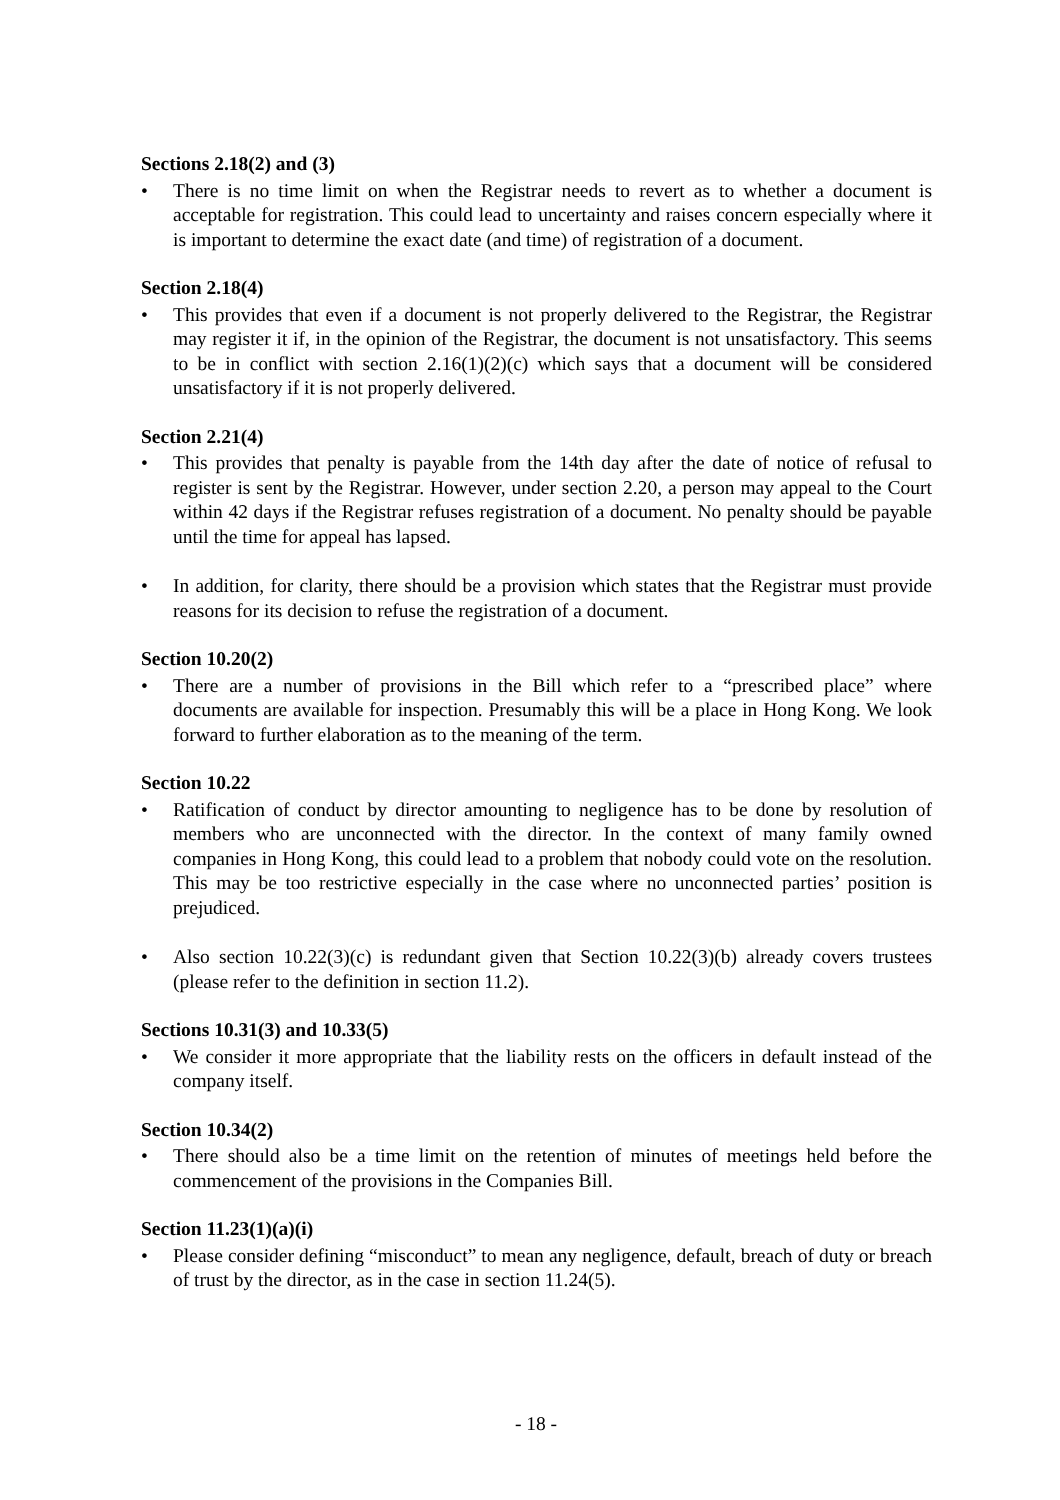Sections 2.18(2) and (3)
• There is no time limit on when the Registrar needs to revert as to whether a document is acceptable for registration. This could lead to uncertainty and raises concern especially where it is important to determine the exact date (and time) of registration of a document.
Section 2.18(4)
• This provides that even if a document is not properly delivered to the Registrar, the Registrar may register it if, in the opinion of the Registrar, the document is not unsatisfactory. This seems to be in conflict with section 2.16(1)(2)(c) which says that a document will be considered unsatisfactory if it is not properly delivered.
Section 2.21(4)
• This provides that penalty is payable from the 14th day after the date of notice of refusal to register is sent by the Registrar. However, under section 2.20, a person may appeal to the Court within 42 days if the Registrar refuses registration of a document. No penalty should be payable until the time for appeal has lapsed.
• In addition, for clarity, there should be a provision which states that the Registrar must provide reasons for its decision to refuse the registration of a document.
Section 10.20(2)
• There are a number of provisions in the Bill which refer to a “prescribed place” where documents are available for inspection. Presumably this will be a place in Hong Kong. We look forward to further elaboration as to the meaning of the term.
Section 10.22
• Ratification of conduct by director amounting to negligence has to be done by resolution of members who are unconnected with the director. In the context of many family owned companies in Hong Kong, this could lead to a problem that nobody could vote on the resolution. This may be too restrictive especially in the case where no unconnected parties’ position is prejudiced.
• Also section 10.22(3)(c) is redundant given that Section 10.22(3)(b) already covers trustees (please refer to the definition in section 11.2).
Sections 10.31(3) and 10.33(5)
• We consider it more appropriate that the liability rests on the officers in default instead of the company itself.
Section 10.34(2)
• There should also be a time limit on the retention of minutes of meetings held before the commencement of the provisions in the Companies Bill.
Section 11.23(1)(a)(i)
• Please consider defining “misconduct” to mean any negligence, default, breach of duty or breach of trust by the director, as in the case in section 11.24(5).
- 18 -